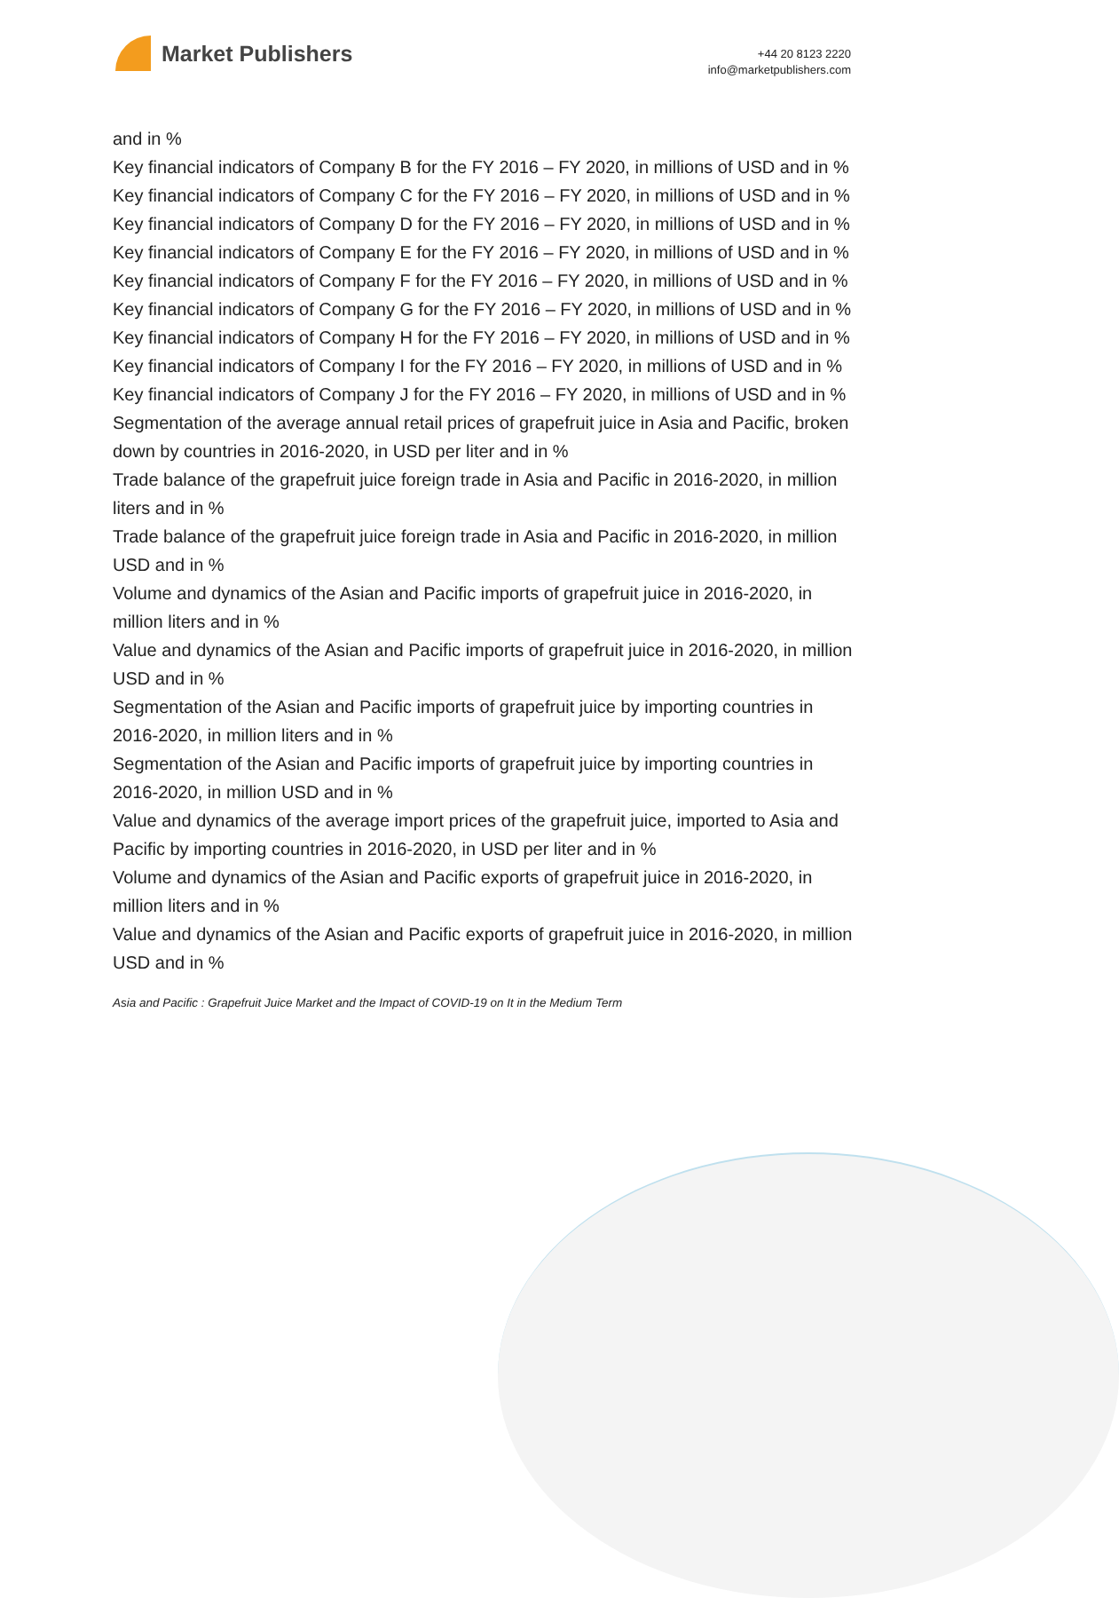Market Publishers
+44 20 8123 2220
info@marketpublishers.com
and in %
Key financial indicators of Company B for the FY 2016 – FY 2020, in millions of USD and in %
Key financial indicators of Company C for the FY 2016 – FY 2020, in millions of USD and in %
Key financial indicators of Company D for the FY 2016 – FY 2020, in millions of USD and in %
Key financial indicators of Company E for the FY 2016 – FY 2020, in millions of USD and in %
Key financial indicators of Company F for the FY 2016 – FY 2020, in millions of USD and in %
Key financial indicators of Company G for the FY 2016 – FY 2020, in millions of USD and in %
Key financial indicators of Company H for the FY 2016 – FY 2020, in millions of USD and in %
Key financial indicators of Company I for the FY 2016 – FY 2020, in millions of USD and in %
Key financial indicators of Company J for the FY 2016 – FY 2020, in millions of USD and in %
Segmentation of the average annual retail prices of grapefruit juice in Asia and Pacific, broken down by countries in 2016-2020, in USD per liter and in %
Trade balance of the grapefruit juice foreign trade in Asia and Pacific in 2016-2020, in million liters and in %
Trade balance of the grapefruit juice foreign trade in Asia and Pacific in 2016-2020, in million USD and in %
Volume and dynamics of the Asian and Pacific imports of grapefruit juice in 2016-2020, in million liters and in %
Value and dynamics of the Asian and Pacific imports of grapefruit juice in 2016-2020, in million USD and in %
Segmentation of the Asian and Pacific imports of grapefruit juice by importing countries in 2016-2020, in million liters and in %
Segmentation of the Asian and Pacific imports of grapefruit juice by importing countries in 2016-2020, in million USD and in %
Value and dynamics of the average import prices of the grapefruit juice, imported to Asia and Pacific by importing countries in 2016-2020, in USD per liter and in %
Volume and dynamics of the Asian and Pacific exports of grapefruit juice in 2016-2020, in million liters and in %
Value and dynamics of the Asian and Pacific exports of grapefruit juice in 2016-2020, in million USD and in %
Asia and Pacific : Grapefruit Juice Market and the Impact of COVID-19 on It in the Medium Term